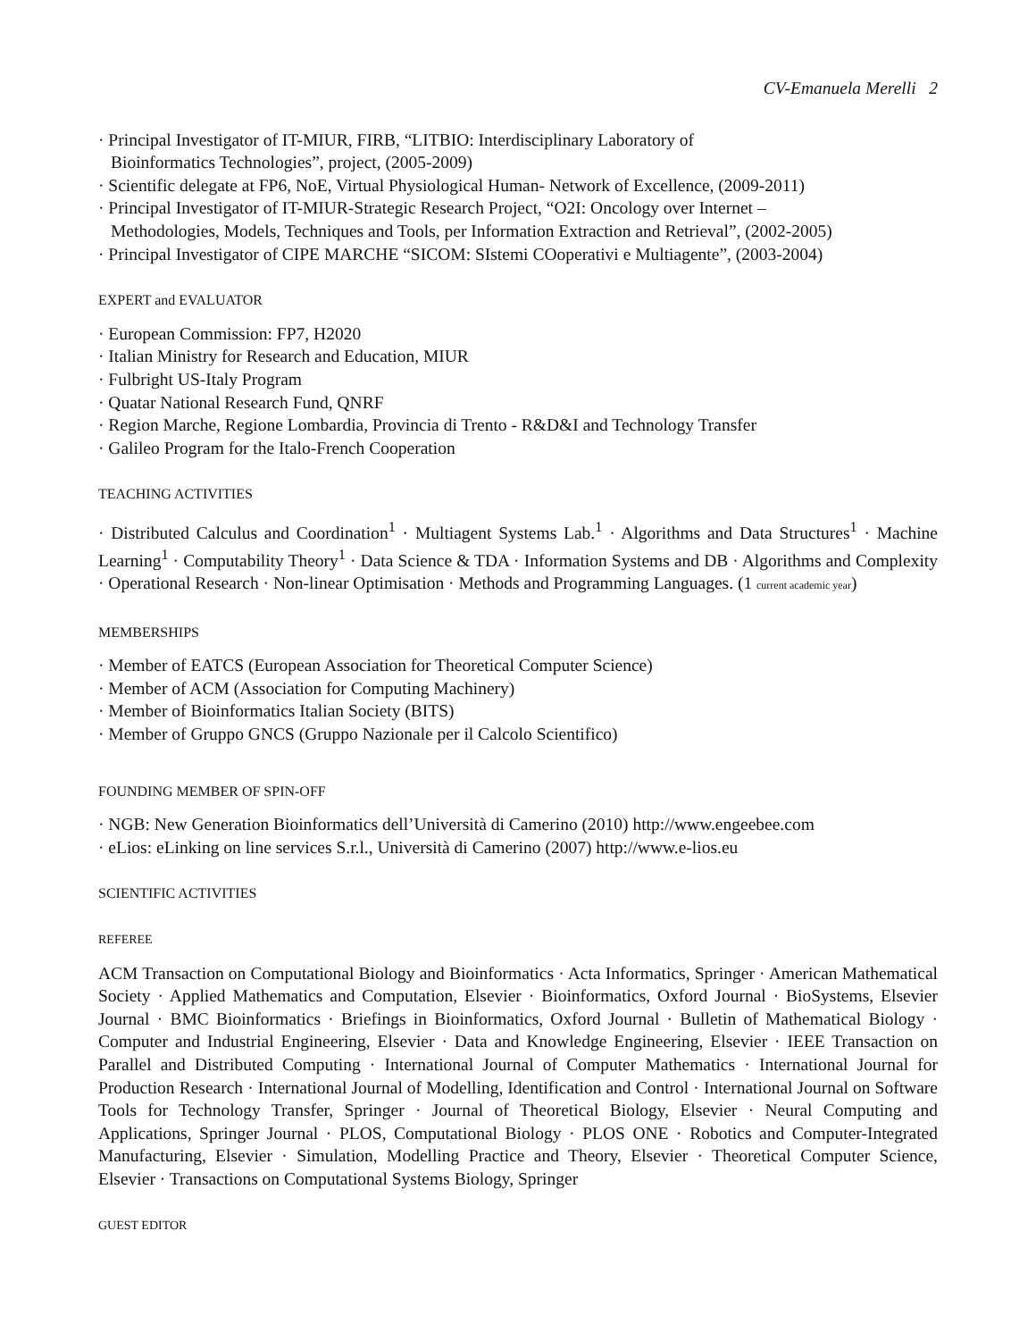CV-Emanuela Merelli 2
· Principal Investigator of IT-MIUR, FIRB, “LITBIO: Interdisciplinary Laboratory of
Bioinformatics Technologies”, project, (2005-2009)
· Scientific delegate at FP6, NoE, Virtual Physiological Human- Network of Excellence, (2009-2011)
· Principal Investigator of IT-MIUR-Strategic Research Project, “O2I: Oncology over Internet –
Methodologies, Models, Techniques and Tools, per Information Extraction and Retrieval”, (2002-2005)
· Principal Investigator of CIPE MARCHE “SICOM: SIstemi COoperativi e Multiagente”, (2003-2004)
EXPERT and EVALUATOR
· European Commission: FP7, H2020
· Italian Ministry for Research and Education, MIUR
· Fulbright US-Italy Program
· Quatar National Research Fund, QNRF
· Region Marche, Regione Lombardia, Provincia di Trento - R&D&I and Technology Transfer
· Galileo Program for the Italo-French Cooperation
TEACHING ACTIVITIES
· Distributed Calculus and Coordination<sup>1</sup> · Multiagent Systems Lab.<sup>1</sup> · Algorithms and Data Structures<sup>1</sup> · Machine Learning<sup>1</sup> · Computability Theory<sup>1</sup> · Data Science & TDA · Information Systems and DB · Algorithms and Complexity · Operational Research · Non-linear Optimisation · Methods and Programming Languages. (1 current academic year)
MEMBERSHIPS
· Member of EATCS (European Association for Theoretical Computer Science)
· Member of ACM (Association for Computing Machinery)
· Member of Bioinformatics Italian Society (BITS)
· Member of Gruppo GNCS (Gruppo Nazionale per il Calcolo Scientifico)
FOUNDING MEMBER OF SPIN-OFF
· NGB: New Generation Bioinformatics dell’Università di Camerino (2010) http://www.engeebee.com
· eLios: eLinking on line services S.r.l., Università di Camerino (2007) http://www.e-lios.eu
SCIENTIFIC ACTIVITIES
REFEREE
ACM Transaction on Computational Biology and Bioinformatics · Acta Informatics, Springer · American Mathematical Society · Applied Mathematics and Computation, Elsevier · Bioinformatics, Oxford Journal · BioSystems, Elsevier Journal · BMC Bioinformatics · Briefings in Bioinformatics, Oxford Journal · Bulletin of Mathematical Biology · Computer and Industrial Engineering, Elsevier · Data and Knowledge Engineering, Elsevier · IEEE Transaction on Parallel and Distributed Computing · International Journal of Computer Mathematics · International Journal for Production Research · International Journal of Modelling, Identification and Control · International Journal on Software Tools for Technology Transfer, Springer · Journal of Theoretical Biology, Elsevier · Neural Computing and Applications, Springer Journal · PLOS, Computational Biology · PLOS ONE · Robotics and Computer-Integrated Manufacturing, Elsevier · Simulation, Modelling Practice and Theory, Elsevier · Theoretical Computer Science, Elsevier · Transactions on Computational Systems Biology, Springer
GUEST EDITOR